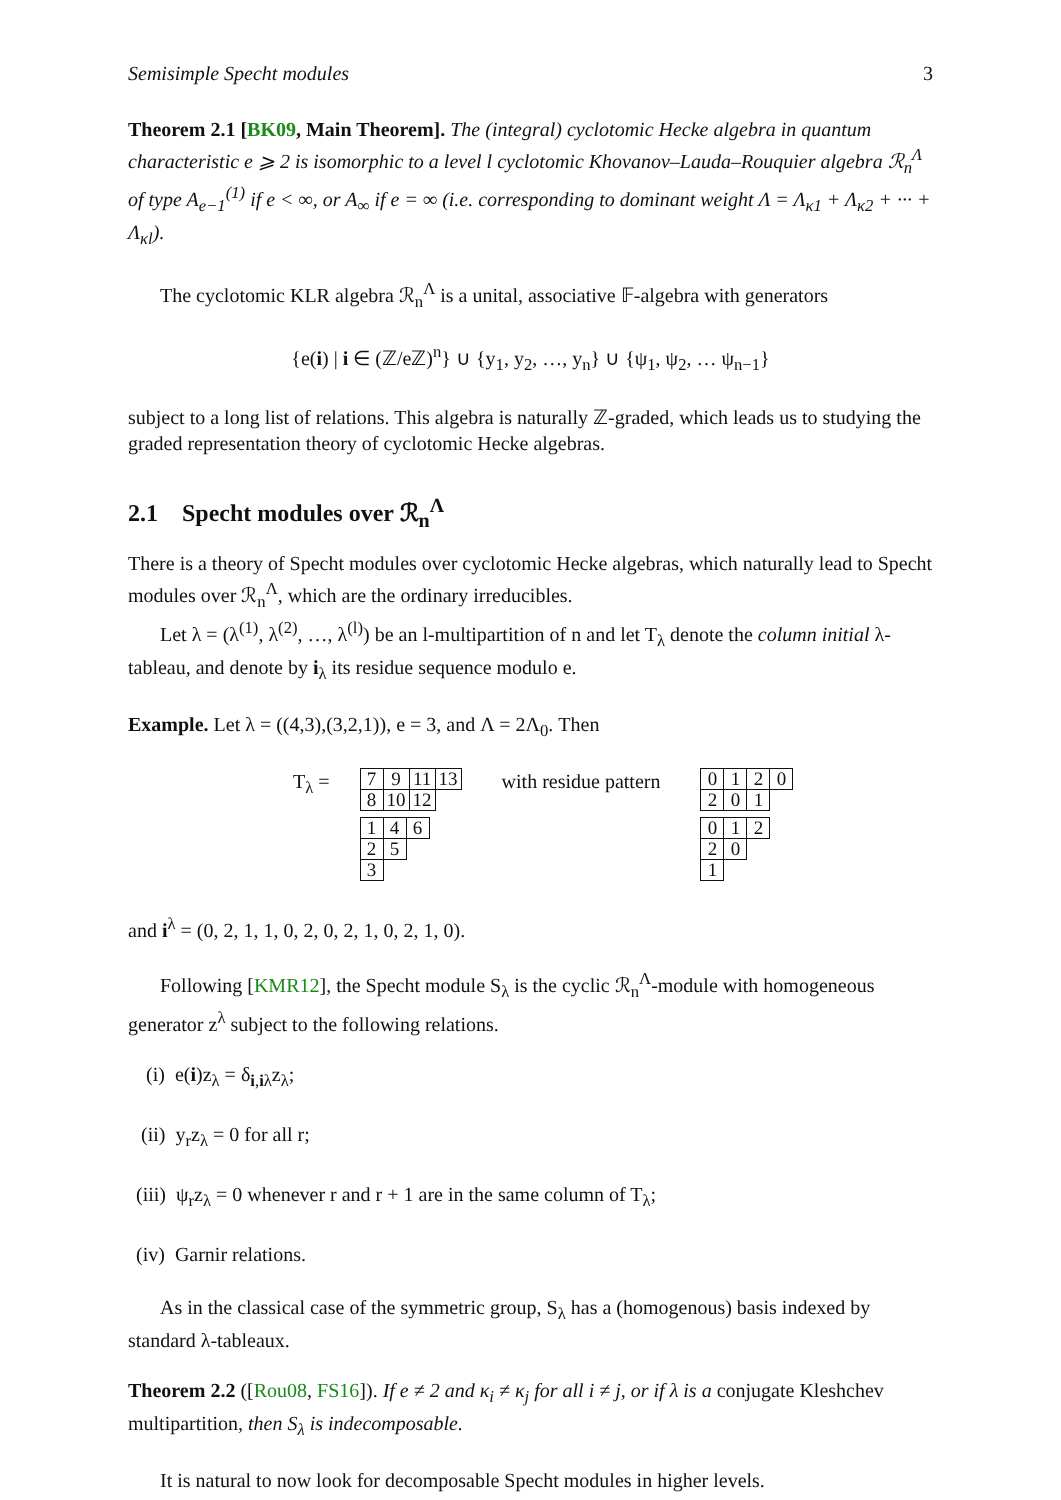Semisimple Specht modules 3
Theorem 2.1 [BK09, Main Theorem]. The (integral) cyclotomic Hecke algebra in quantum characteristic e ⩾ 2 is isomorphic to a level l cyclotomic Khovanov–Lauda–Rouquier algebra ℛ<sub>n</sub><sup>Λ</sup> of type A<sub>e−1</sub><sup>(1)</sup> if e < ∞, or A<sub>∞</sub> if e = ∞ (i.e. corresponding to dominant weight Λ = Λ<sub>κ1</sub> + Λ<sub>κ2</sub> + ··· + Λ<sub>κl</sub>).
The cyclotomic KLR algebra ℛ<sub>n</sub><sup>Λ</sup> is a unital, associative 𝔽-algebra with generators
{e(i) | i ∈ (ℤ/eℤ)<sup>n</sup>} ∪ {y<sub>1</sub>, y<sub>2</sub>, …, y<sub>n</sub>} ∪ {ψ<sub>1</sub>, ψ<sub>2</sub>, … ψ<sub>n−1</sub>}
subject to a long list of relations. This algebra is naturally ℤ-graded, which leads us to studying the graded representation theory of cyclotomic Hecke algebras.
2.1 Specht modules over ℛ<sub>n</sub><sup>Λ</sup>
There is a theory of Specht modules over cyclotomic Hecke algebras, which naturally lead to Specht modules over ℛ<sub>n</sub><sup>Λ</sup>, which are the ordinary irreducibles.
Let λ = (λ<sup>(1)</sup>, λ<sup>(2)</sup>, …, λ<sup>(l)</sup>) be an l-multipartition of n and let T<sub>λ</sub> denote the column initial λ-tableau, and denote by i<sub>λ</sub> its residue sequence modulo e.
Example. Let λ = ((4,3),(3,2,1)), e = 3, and Λ = 2Λ<sub>0</sub>. Then
T<sub>λ</sub> =
| 7 | 9 | 11 | 13 |
| 8 | 10 | 12 | |
| 1 | 4 | 6 |
| 2 | 5 | |
| 3 | | |
with residue pattern
| 0 | 1 | 2 | 0 |
| 2 | 0 | 1 | |
| 0 | 1 | 2 |
| 2 | 0 | |
| 1 | | |
and i<sup>λ</sup> = (0, 2, 1, 1, 0, 2, 0, 2, 1, 0, 2, 1, 0).
Following [KMR12], the Specht module S<sub>λ</sub> is the cyclic ℛ<sub>n</sub><sup>Λ</sup>-module with homogeneous generator z<sup>λ</sup> subject to the following relations.
(i) e(i)z<sub>λ</sub> = δ<sub>i,iλ</sub>z<sub>λ</sub>;
(ii) y<sub>r</sub>z<sub>λ</sub> = 0 for all r;
(iii) ψ<sub>r</sub>z<sub>λ</sub> = 0 whenever r and r + 1 are in the same column of T<sub>λ</sub>;
(iv) Garnir relations.
As in the classical case of the symmetric group, S<sub>λ</sub> has a (homogenous) basis indexed by standard λ-tableaux.
Theorem 2.2 ([Rou08, FS16]). If e ≠ 2 and κ<sub>i</sub> ≠ κ<sub>j</sub> for all i ≠ j, or if λ is a conjugate Kleshchev multipartition, then S<sub>λ</sub> is indecomposable.
It is natural to now look for decomposable Specht modules in higher levels.